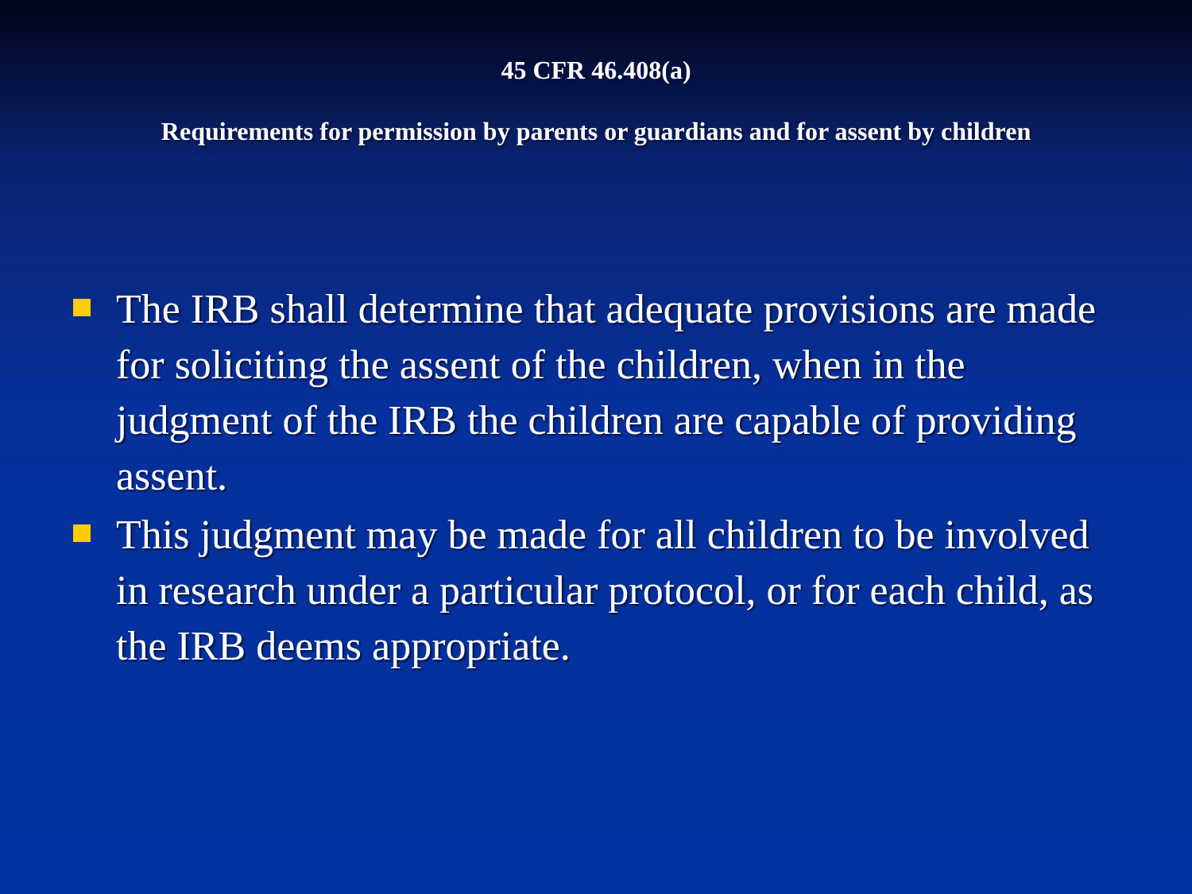45 CFR 46.408(a)
Requirements for permission by parents or guardians and for assent by children
The IRB shall determine that adequate provisions are made for soliciting the assent of the children, when in the judgment of the IRB the children are capable of providing assent.
This judgment may be made for all children to be involved in research under a particular protocol, or for each child, as the IRB deems appropriate.